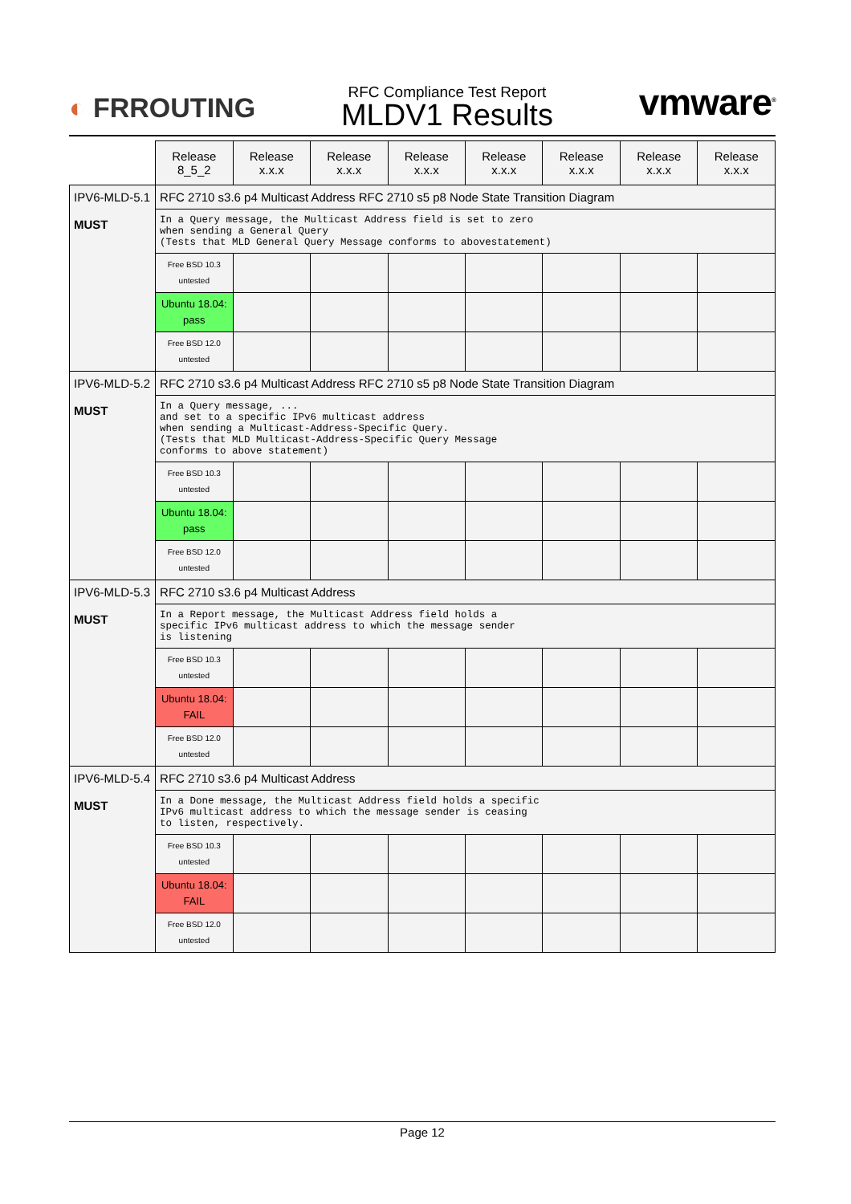◐ FRROUTING
RFC Compliance Test Report
MLDV1 Results
vmware<sup>®</sup>
| | Release 8_5_2 | Release x.x.x | Release x.x.x | Release x.x.x | Release x.x.x | Release x.x.x | Release x.x.x | Release x.x.x |
| --- | --- | --- | --- | --- | --- | --- | --- | --- |
| IPV6-MLD-5.1 MUST | RFC 2710 s3.6 p4 Multicast Address RFC 2710 s5 p8 Node State Transition Diagram | | | | | | | |
| | In a Query message, the Multicast Address field is set to zero when sending a General Query (Tests that MLD General Query Message conforms to abovestatement) | | | | | | | |
| | Free BSD 10.3 untested | | | | | | | |
| | Ubuntu 18.04: pass | | | | | | | |
| | Free BSD 12.0 untested | | | | | | | |
| IPV6-MLD-5.2 MUST | RFC 2710 s3.6 p4 Multicast Address RFC 2710 s5 p8 Node State Transition Diagram | | | | | | | |
| | In a Query message, ... and set to a specific IPv6 multicast address when sending a Multicast-Address-Specific Query. (Tests that MLD Multicast-Address-Specific Query Message conforms to above statement) | | | | | | | |
| | Free BSD 10.3 untested | | | | | | | |
| | Ubuntu 18.04: pass | | | | | | | |
| | Free BSD 12.0 untested | | | | | | | |
| IPV6-MLD-5.3 MUST | RFC 2710 s3.6 p4 Multicast Address | | | | | | | |
| | In a Report message, the Multicast Address field holds a specific IPv6 multicast address to which the message sender is listening | | | | | | | |
| | Free BSD 10.3 untested | | | | | | | |
| | Ubuntu 18.04: FAIL | | | | | | | |
| | Free BSD 12.0 untested | | | | | | | |
| IPV6-MLD-5.4 MUST | RFC 2710 s3.6 p4 Multicast Address | | | | | | | |
| | In a Done message, the Multicast Address field holds a specific IPv6 multicast address to which the message sender is ceasing to listen, respectively. | | | | | | | |
| | Free BSD 10.3 untested | | | | | | | |
| | Ubuntu 18.04: FAIL | | | | | | | |
| | Free BSD 12.0 untested | | | | | | | |
Page 12